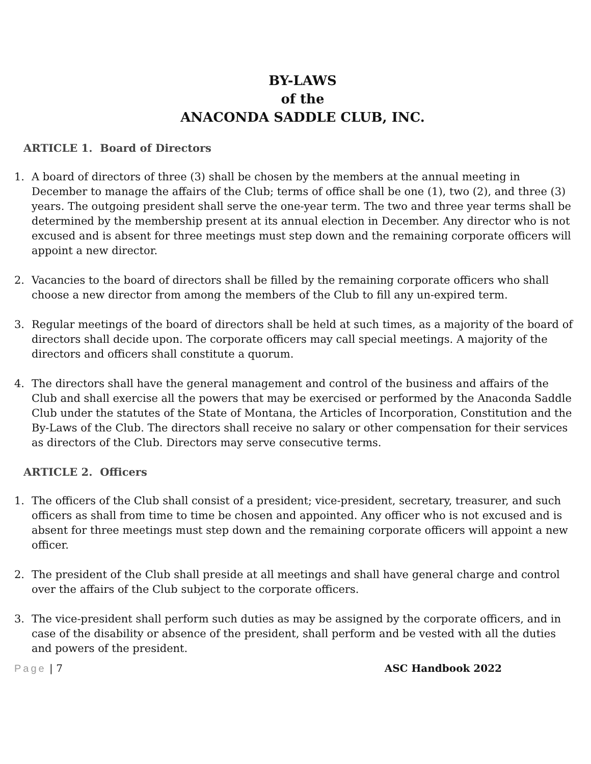BY-LAWS
of the
ANACONDA SADDLE CLUB, INC.
ARTICLE 1. Board of Directors
1. A board of directors of three (3) shall be chosen by the members at the annual meeting in December to manage the affairs of the Club; terms of office shall be one (1), two (2), and three (3) years. The outgoing president shall serve the one-year term. The two and three year terms shall be determined by the membership present at its annual election in December. Any director who is not excused and is absent for three meetings must step down and the remaining corporate officers will appoint a new director.
2. Vacancies to the board of directors shall be filled by the remaining corporate officers who shall choose a new director from among the members of the Club to fill any un-expired term.
3. Regular meetings of the board of directors shall be held at such times, as a majority of the board of directors shall decide upon. The corporate officers may call special meetings. A majority of the directors and officers shall constitute a quorum.
4. The directors shall have the general management and control of the business and affairs of the Club and shall exercise all the powers that may be exercised or performed by the Anaconda Saddle Club under the statutes of the State of Montana, the Articles of Incorporation, Constitution and the By-Laws of the Club. The directors shall receive no salary or other compensation for their services as directors of the Club. Directors may serve consecutive terms.
ARTICLE 2. Officers
1. The officers of the Club shall consist of a president; vice-president, secretary, treasurer, and such officers as shall from time to time be chosen and appointed. Any officer who is not excused and is absent for three meetings must step down and the remaining corporate officers will appoint a new officer.
2. The president of the Club shall preside at all meetings and shall have general charge and control over the affairs of the Club subject to the corporate officers.
3. The vice-president shall perform such duties as may be assigned by the corporate officers, and in case of the disability or absence of the president, shall perform and be vested with all the duties and powers of the president.
Page | 7 ASC Handbook 2022